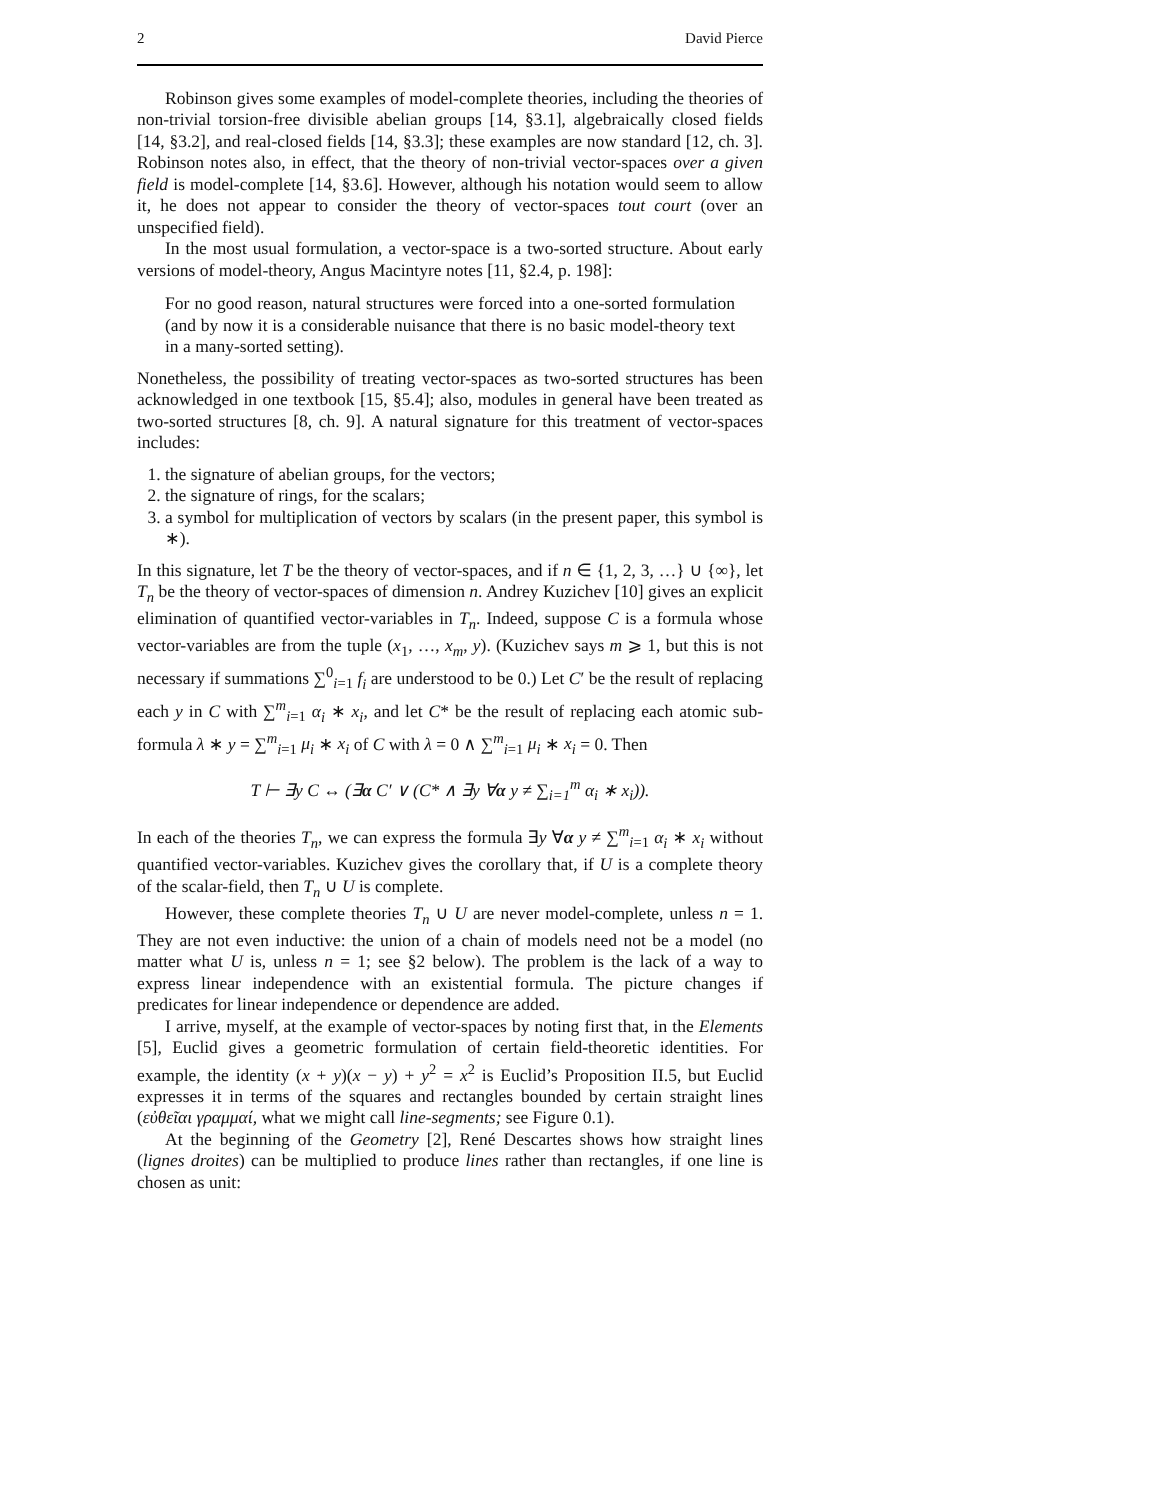2 David Pierce
Robinson gives some examples of model-complete theories, including the theories of non-trivial torsion-free divisible abelian groups [14, §3.1], algebraically closed fields [14, §3.2], and real-closed fields [14, §3.3]; these examples are now standard [12, ch. 3]. Robinson notes also, in effect, that the theory of non-trivial vector-spaces over a given field is model-complete [14, §3.6]. However, although his notation would seem to allow it, he does not appear to consider the theory of vector-spaces tout court (over an unspecified field).
In the most usual formulation, a vector-space is a two-sorted structure. About early versions of model-theory, Angus Macintyre notes [11, §2.4, p. 198]:
For no good reason, natural structures were forced into a one-sorted formulation (and by now it is a considerable nuisance that there is no basic model-theory text in a many-sorted setting).
Nonetheless, the possibility of treating vector-spaces as two-sorted structures has been acknowledged in one textbook [15, §5.4]; also, modules in general have been treated as two-sorted structures [8, ch. 9]. A natural signature for this treatment of vector-spaces includes:
1. the signature of abelian groups, for the vectors;
2. the signature of rings, for the scalars;
3. a symbol for multiplication of vectors by scalars (in the present paper, this symbol is ∗).
In this signature, let T be the theory of vector-spaces, and if n ∈ {1, 2, 3, …} ∪ {∞}, let T<sub>n</sub> be the theory of vector-spaces of dimension n. Andrey Kuzichev [10] gives an explicit elimination of quantified vector-variables in T<sub>n</sub>. Indeed, suppose C is a formula whose vector-variables are from the tuple (x<sub>1</sub>, …, x<sub>m</sub>, y). (Kuzichev says m ⩾ 1, but this is not necessary if summations ∑<sup>0</sup><sub>i=1</sub> f<sub>i</sub> are understood to be 0.) Let C′ be the result of replacing each y in C with ∑<sup>m</sup><sub>i=1</sub> α<sub>i</sub> ∗ x<sub>i</sub>, and let C* be the result of replacing each atomic sub-formula λ ∗ y = ∑<sup>m</sup><sub>i=1</sub> μ<sub>i</sub> ∗ x<sub>i</sub> of C with λ = 0 ∧ ∑<sup>m</sup><sub>i=1</sub> μ<sub>i</sub> ∗ x<sub>i</sub> = 0. Then
T ⊢ ∃y C ↔ (∃α C′ ∨ (C* ∧ ∃y ∀α y ≠ ∑<sub>i=1</sub><sup>m</sup> α<sub>i</sub> ∗ x<sub>i</sub>)).
In each of the theories T<sub>n</sub>, we can express the formula ∃y ∀α y ≠ ∑<sup>m</sup><sub>i=1</sub> α<sub>i</sub> ∗ x<sub>i</sub> without quantified vector-variables. Kuzichev gives the corollary that, if U is a complete theory of the scalar-field, then T<sub>n</sub> ∪ U is complete.
However, these complete theories T<sub>n</sub> ∪ U are never model-complete, unless n = 1. They are not even inductive: the union of a chain of models need not be a model (no matter what U is, unless n = 1; see §2 below). The problem is the lack of a way to express linear independence with an existential formula. The picture changes if predicates for linear independence or dependence are added.
I arrive, myself, at the example of vector-spaces by noting first that, in the Elements [5], Euclid gives a geometric formulation of certain field-theoretic identities. For example, the identity (x + y)(x − y) + y<sup>2</sup> = x<sup>2</sup> is Euclid’s Proposition II.5, but Euclid expresses it in terms of the squares and rectangles bounded by certain straight lines (εὐθεῖαι γραμμαί, what we might call line-segments; see Figure 0.1).
At the beginning of the Geometry [2], René Descartes shows how straight lines (lignes droites) can be multiplied to produce lines rather than rectangles, if one line is chosen as unit: